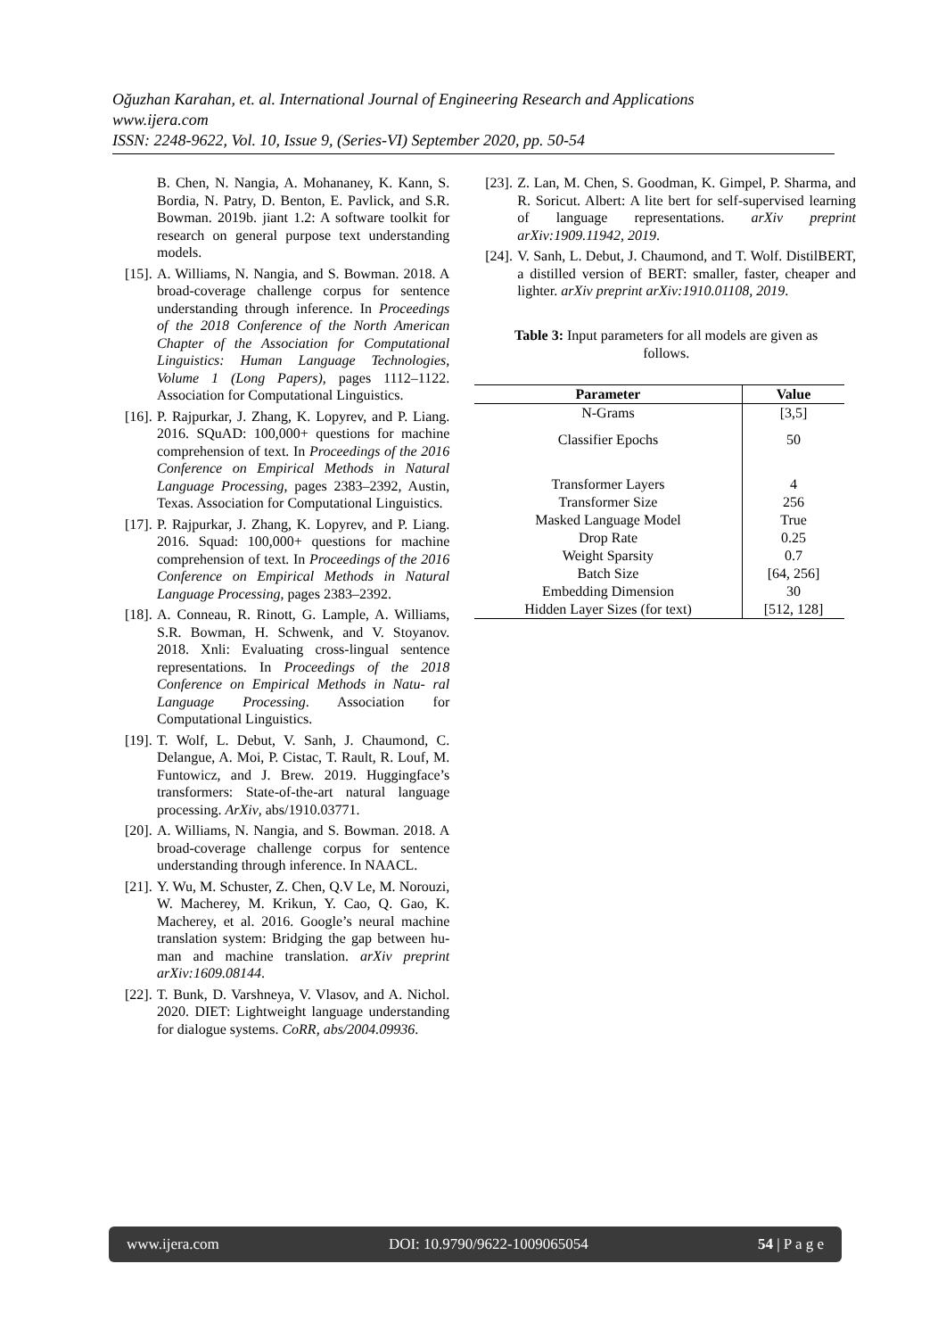Oğuzhan Karahan, et. al. International Journal of Engineering Research and Applications
www.ijera.com
ISSN: 2248-9622, Vol. 10, Issue 9, (Series-VI) September 2020, pp. 50-54
B. Chen, N. Nangia, A. Mohananey, K. Kann, S. Bordia, N. Patry, D. Benton, E. Pavlick, and S.R. Bowman. 2019b. jiant 1.2: A software toolkit for research on general purpose text understanding models.
[15]. A. Williams, N. Nangia, and S. Bowman. 2018. A broad-coverage challenge corpus for sentence understanding through inference. In Proceedings of the 2018 Conference of the North American Chapter of the Association for Computational Linguistics: Human Language Technologies, Volume 1 (Long Papers), pages 1112–1122. Association for Computational Linguistics.
[16]. P. Rajpurkar, J. Zhang, K. Lopyrev, and P. Liang. 2016. SQuAD: 100,000+ questions for machine comprehension of text. In Proceedings of the 2016 Conference on Empirical Methods in Natural Language Processing, pages 2383–2392, Austin, Texas. Association for Computational Linguistics.
[17]. P. Rajpurkar, J. Zhang, K. Lopyrev, and P. Liang. 2016. Squad: 100,000+ questions for machine comprehension of text. In Proceedings of the 2016 Conference on Empirical Methods in Natural Language Processing, pages 2383–2392.
[18]. A. Conneau, R. Rinott, G. Lample, A. Williams, S.R. Bowman, H. Schwenk, and V. Stoyanov. 2018. Xnli: Evaluating cross-lingual sentence representations. In Proceedings of the 2018 Conference on Empirical Methods in Natu- ral Language Processing. Association for Computational Linguistics.
[19]. T. Wolf, L. Debut, V. Sanh, J. Chaumond, C. Delangue, A. Moi, P. Cistac, T. Rault, R. Louf, M. Funtowicz, and J. Brew. 2019. Huggingface’s transformers: State-of-the-art natural language processing. ArXiv, abs/1910.03771.
[20]. A. Williams, N. Nangia, and S. Bowman. 2018. A broad-coverage challenge corpus for sentence understanding through inference. In NAACL.
[21]. Y. Wu, M. Schuster, Z. Chen, Q.V Le, M. Norouzi, W. Macherey, M. Krikun, Y. Cao, Q. Gao, K. Macherey, et al. 2016. Google’s neural machine translation system: Bridging the gap between hu- man and machine translation. arXiv preprint arXiv:1609.08144.
[22]. T. Bunk, D. Varshneya, V. Vlasov, and A. Nichol. 2020. DIET: Lightweight language understanding for dialogue systems. CoRR, abs/2004.09936.
[23]. Z. Lan, M. Chen, S. Goodman, K. Gimpel, P. Sharma, and R. Soricut. Albert: A lite bert for self-supervised learning of language representations. arXiv preprint arXiv:1909.11942, 2019.
[24]. V. Sanh, L. Debut, J. Chaumond, and T. Wolf. DistilBERT, a distilled version of BERT: smaller, faster, cheaper and lighter. arXiv preprint arXiv:1910.01108, 2019.
Table 3: Input parameters for all models are given as follows.
| Parameter | Value |
| --- | --- |
| N-Grams | [3,5] |
| Classifier Epochs | 50 |
| Transformer Layers | 4 |
| Transformer Size | 256 |
| Masked Language Model | True |
| Drop Rate | 0.25 |
| Weight Sparsity | 0.7 |
| Batch Size | [64, 256] |
| Embedding Dimension | 30 |
| Hidden Layer Sizes (for text) | [512, 128] |
www.ijera.com DOI: 10.9790/9622-1009065054 54 | P a g e